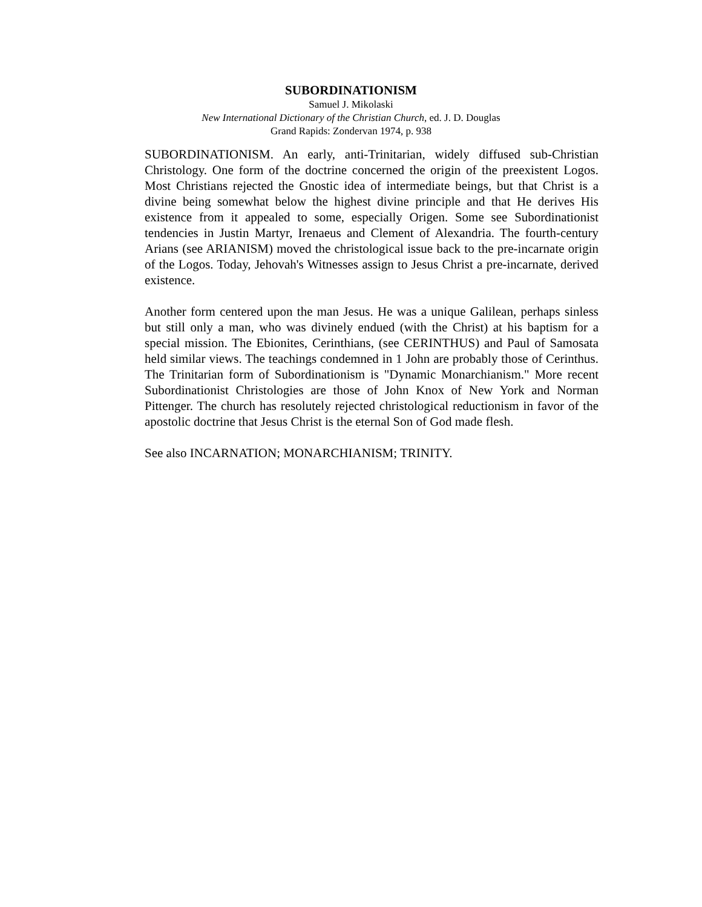SUBORDINATIONISM
Samuel J. Mikolaski
New International Dictionary of the Christian Church, ed. J. D. Douglas
Grand Rapids: Zondervan 1974, p. 938
SUBORDINATIONISM. An early, anti-Trinitarian, widely diffused sub-Christian Christology. One form of the doctrine concerned the origin of the preexistent Logos. Most Christians rejected the Gnostic idea of intermediate beings, but that Christ is a divine being somewhat below the highest divine principle and that He derives His existence from it appealed to some, especially Origen. Some see Subordinationist tendencies in Justin Martyr, Irenaeus and Clement of Alexandria. The fourth-century Arians (see ARIANISM) moved the christological issue back to the pre-incarnate origin of the Logos. Today, Jehovah's Witnesses assign to Jesus Christ a pre-incarnate, derived existence.
Another form centered upon the man Jesus. He was a unique Galilean, perhaps sinless but still only a man, who was divinely endued (with the Christ) at his baptism for a special mission. The Ebionites, Cerinthians, (see CERINTHUS) and Paul of Samosata held similar views. The teachings condemned in 1 John are probably those of Cerinthus. The Trinitarian form of Subordinationism is "Dynamic Monarchianism." More recent Subordinationist Christologies are those of John Knox of New York and Norman Pittenger. The church has resolutely rejected christological reductionism in favor of the apostolic doctrine that Jesus Christ is the eternal Son of God made flesh.
See also INCARNATION; MONARCHIANISM; TRINITY.